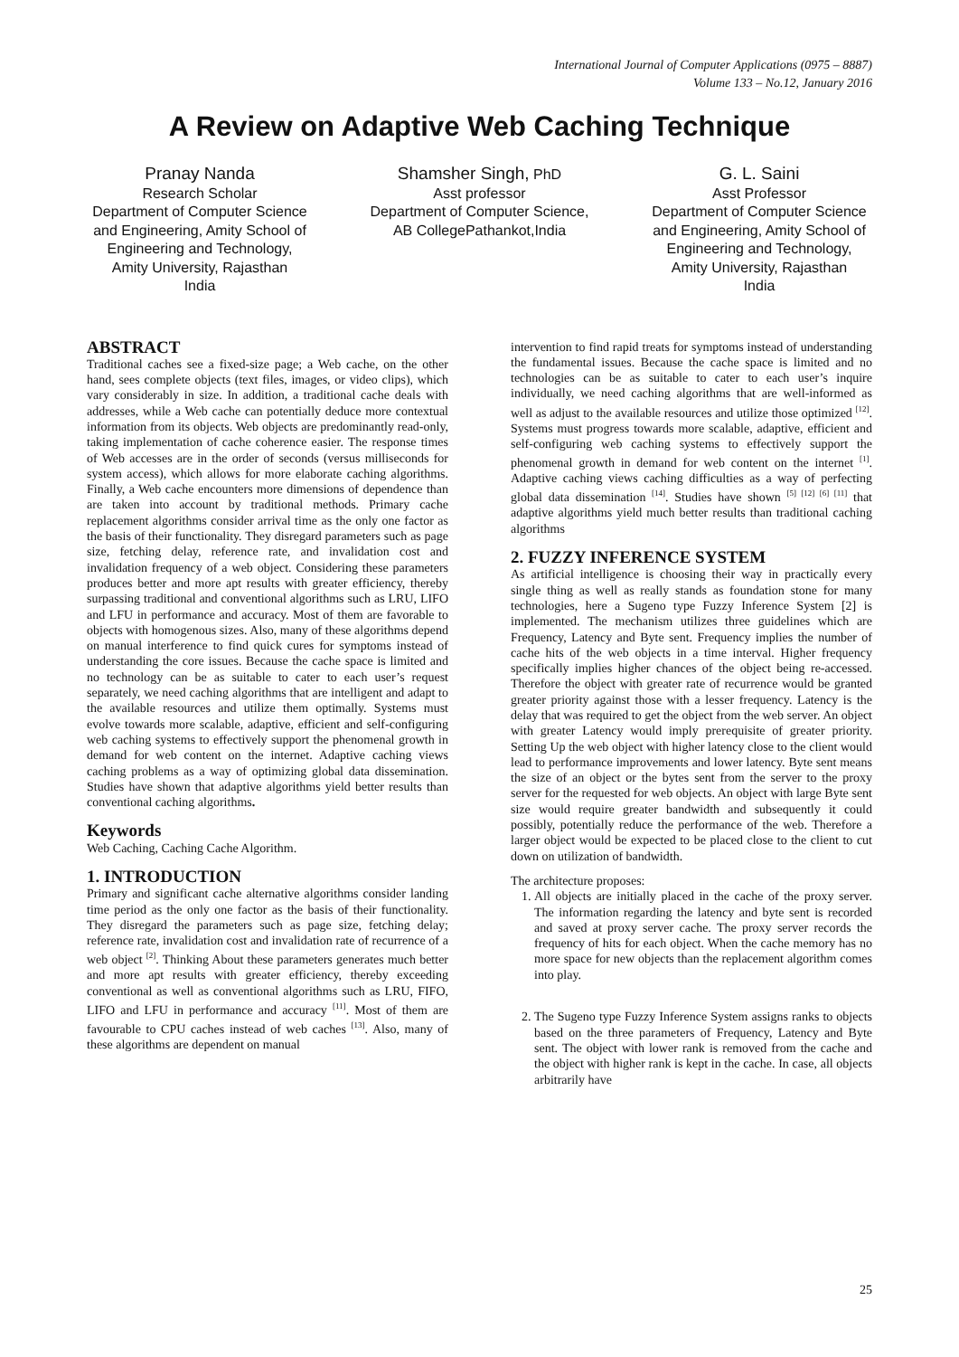International Journal of Computer Applications (0975 – 8887)
Volume 133 – No.12, January 2016
A Review on Adaptive Web Caching Technique
Pranay Nanda
Research Scholar
Department of Computer Science and Engineering, Amity School of Engineering and Technology,
Amity University, Rajasthan
India
Shamsher Singh, PhD
Asst professor
Department of Computer Science,
AB CollegePathankot,India
G. L. Saini
Asst Professor
Department of Computer Science and Engineering, Amity School of Engineering and Technology,
Amity University, Rajasthan
India
ABSTRACT
Traditional caches see a fixed-size page; a Web cache, on the other hand, sees complete objects (text files, images, or video clips), which vary considerably in size. In addition, a traditional cache deals with addresses, while a Web cache can potentially deduce more contextual information from its objects. Web objects are predominantly read-only, taking implementation of cache coherence easier. The response times of Web accesses are in the order of seconds (versus milliseconds for system access), which allows for more elaborate caching algorithms. Finally, a Web cache encounters more dimensions of dependence than are taken into account by traditional methods. Primary cache replacement algorithms consider arrival time as the only one factor as the basis of their functionality. They disregard parameters such as page size, fetching delay, reference rate, and invalidation cost and invalidation frequency of a web object. Considering these parameters produces better and more apt results with greater efficiency, thereby surpassing traditional and conventional algorithms such as LRU, LIFO and LFU in performance and accuracy. Most of them are favorable to objects with homogenous sizes. Also, many of these algorithms depend on manual interference to find quick cures for symptoms instead of understanding the core issues. Because the cache space is limited and no technology can be as suitable to cater to each user’s request separately, we need caching algorithms that are intelligent and adapt to the available resources and utilize them optimally. Systems must evolve towards more scalable, adaptive, efficient and self-configuring web caching systems to effectively support the phenomenal growth in demand for web content on the internet. Adaptive caching views caching problems as a way of optimizing global data dissemination. Studies have shown that adaptive algorithms yield better results than conventional caching algorithms.
Keywords
Web Caching, Caching Cache Algorithm.
1. INTRODUCTION
Primary and significant cache alternative algorithms consider landing time period as the only one factor as the basis of their functionality. They disregard the parameters such as page size, fetching delay; reference rate, invalidation cost and invalidation rate of recurrence of a web object <sup>[2]</sup>. Thinking About these parameters generates much better and more apt results with greater efficiency, thereby exceeding conventional as well as conventional algorithms such as LRU, FIFO, LIFO and LFU in performance and accuracy <sup>[11]</sup>. Most of them are favourable to CPU caches instead of web caches <sup>[13]</sup>. Also, many of these algorithms are dependent on manual
intervention to find rapid treats for symptoms instead of understanding the fundamental issues. Because the cache space is limited and no technologies can be as suitable to cater to each user’s inquire individually, we need caching algorithms that are well-informed as well as adjust to the available resources and utilize those optimized <sup>[12]</sup>. Systems must progress towards more scalable, adaptive, efficient and self-configuring web caching systems to effectively support the phenomenal growth in demand for web content on the internet <sup>[1]</sup>. Adaptive caching views caching difficulties as a way of perfecting global data dissemination <sup>[14]</sup>. Studies have shown <sup>[5] [12] [6] [11]</sup> that adaptive algorithms yield much better results than traditional caching algorithms
2. FUZZY INFERENCE SYSTEM
As artificial intelligence is choosing their way in practically every single thing as well as really stands as foundation stone for many technologies, here a Sugeno type Fuzzy Inference System [2] is implemented. The mechanism utilizes three guidelines which are Frequency, Latency and Byte sent. Frequency implies the number of cache hits of the web objects in a time interval. Higher frequency specifically implies higher chances of the object being re-accessed. Therefore the object with greater rate of recurrence would be granted greater priority against those with a lesser frequency. Latency is the delay that was required to get the object from the web server. An object with greater Latency would imply prerequisite of greater priority. Setting Up the web object with higher latency close to the client would lead to performance improvements and lower latency. Byte sent means the size of an object or the bytes sent from the server to the proxy server for the requested for web objects. An object with large Byte sent size would require greater bandwidth and subsequently it could possibly, potentially reduce the performance of the web. Therefore a larger object would be expected to be placed close to the client to cut down on utilization of bandwidth.
The architecture proposes:
1. All objects are initially placed in the cache of the proxy server. The information regarding the latency and byte sent is recorded and saved at proxy server cache. The proxy server records the frequency of hits for each object. When the cache memory has no more space for new objects than the replacement algorithm comes into play.
2. The Sugeno type Fuzzy Inference System assigns ranks to objects based on the three parameters of Frequency, Latency and Byte sent. The object with lower rank is removed from the cache and the object with higher rank is kept in the cache. In case, all objects arbitrarily have
25